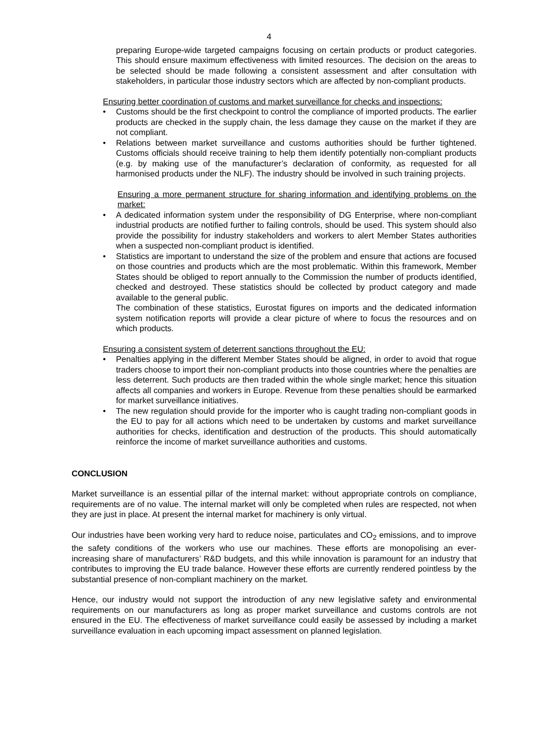4
preparing Europe-wide targeted campaigns focusing on certain products or product categories. This should ensure maximum effectiveness with limited resources. The decision on the areas to be selected should be made following a consistent assessment and after consultation with stakeholders, in particular those industry sectors which are affected by non-compliant products.
Ensuring better coordination of customs and market surveillance for checks and inspections:
• Customs should be the first checkpoint to control the compliance of imported products. The earlier products are checked in the supply chain, the less damage they cause on the market if they are not compliant.
• Relations between market surveillance and customs authorities should be further tightened. Customs officials should receive training to help them identify potentially non-compliant products (e.g. by making use of the manufacturer’s declaration of conformity, as requested for all harmonised products under the NLF). The industry should be involved in such training projects.
Ensuring a more permanent structure for sharing information and identifying problems on the market:
• A dedicated information system under the responsibility of DG Enterprise, where non-compliant industrial products are notified further to failing controls, should be used. This system should also provide the possibility for industry stakeholders and workers to alert Member States authorities when a suspected non-compliant product is identified.
• Statistics are important to understand the size of the problem and ensure that actions are focused on those countries and products which are the most problematic. Within this framework, Member States should be obliged to report annually to the Commission the number of products identified, checked and destroyed. These statistics should be collected by product category and made available to the general public.
The combination of these statistics, Eurostat figures on imports and the dedicated information system notification reports will provide a clear picture of where to focus the resources and on which products.
Ensuring a consistent system of deterrent sanctions throughout the EU:
• Penalties applying in the different Member States should be aligned, in order to avoid that rogue traders choose to import their non-compliant products into those countries where the penalties are less deterrent. Such products are then traded within the whole single market; hence this situation affects all companies and workers in Europe. Revenue from these penalties should be earmarked for market surveillance initiatives.
• The new regulation should provide for the importer who is caught trading non-compliant goods in the EU to pay for all actions which need to be undertaken by customs and market surveillance authorities for checks, identification and destruction of the products. This should automatically reinforce the income of market surveillance authorities and customs.
CONCLUSION
Market surveillance is an essential pillar of the internal market: without appropriate controls on compliance, requirements are of no value. The internal market will only be completed when rules are respected, not when they are just in place. At present the internal market for machinery is only virtual.
Our industries have been working very hard to reduce noise, particulates and CO<sub>2</sub> emissions, and to improve the safety conditions of the workers who use our machines. These efforts are monopolising an ever-increasing share of manufacturers’ R&D budgets, and this while innovation is paramount for an industry that contributes to improving the EU trade balance. However these efforts are currently rendered pointless by the substantial presence of non-compliant machinery on the market.
Hence, our industry would not support the introduction of any new legislative safety and environmental requirements on our manufacturers as long as proper market surveillance and customs controls are not ensured in the EU. The effectiveness of market surveillance could easily be assessed by including a market surveillance evaluation in each upcoming impact assessment on planned legislation.